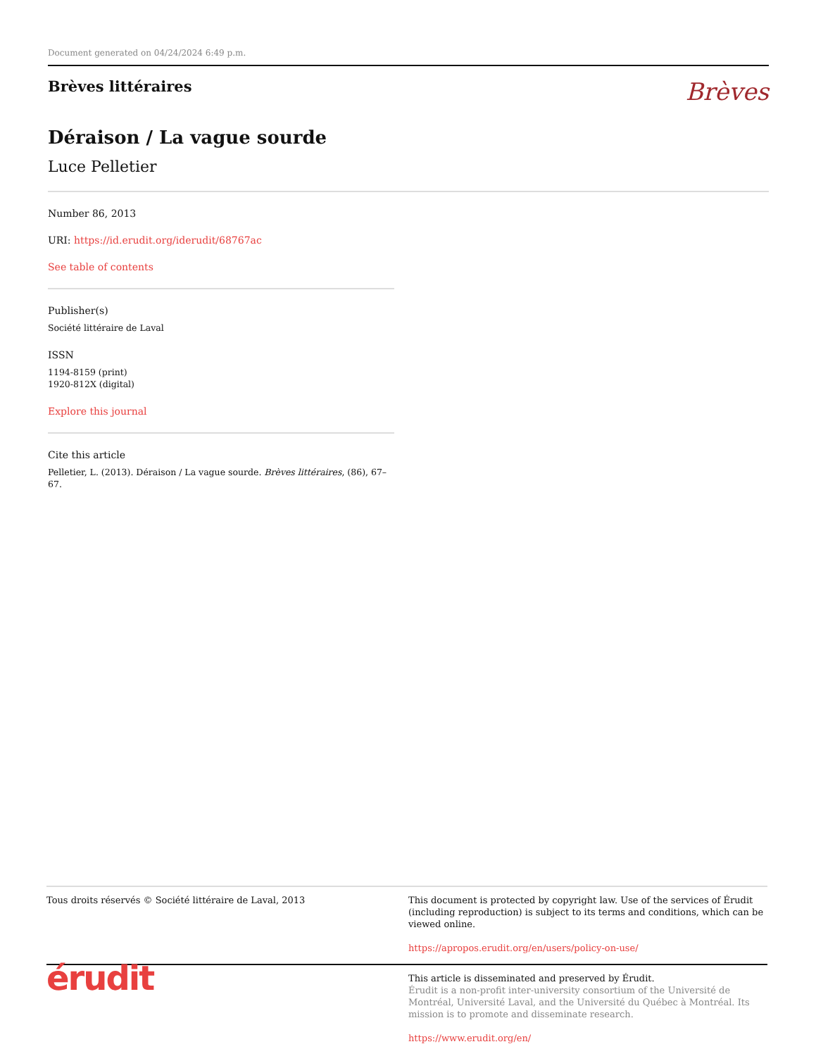Document generated on 04/24/2024 6:49 p.m.
Brèves littéraires
Brèves
Déraison / La vague sourde
Luce Pelletier
Number 86, 2013
URI: https://id.erudit.org/iderudit/68767ac
See table of contents
Publisher(s)
Société littéraire de Laval
ISSN
1194-8159 (print)
1920-812X (digital)
Explore this journal
Cite this article
Pelletier, L. (2013). Déraison / La vague sourde. Brèves littéraires, (86), 67–67.
Tous droits réservés © Société littéraire de Laval, 2013 This document is protected by copyright law. Use of the services of Érudit (including reproduction) is subject to its terms and conditions, which can be viewed online.
https://apropos.erudit.org/en/users/policy-on-use/
érudit
This article is disseminated and preserved by Érudit.
Érudit is a non-profit inter-university consortium of the Université de Montréal, Université Laval, and the Université du Québec à Montréal. Its mission is to promote and disseminate research.
https://www.erudit.org/en/